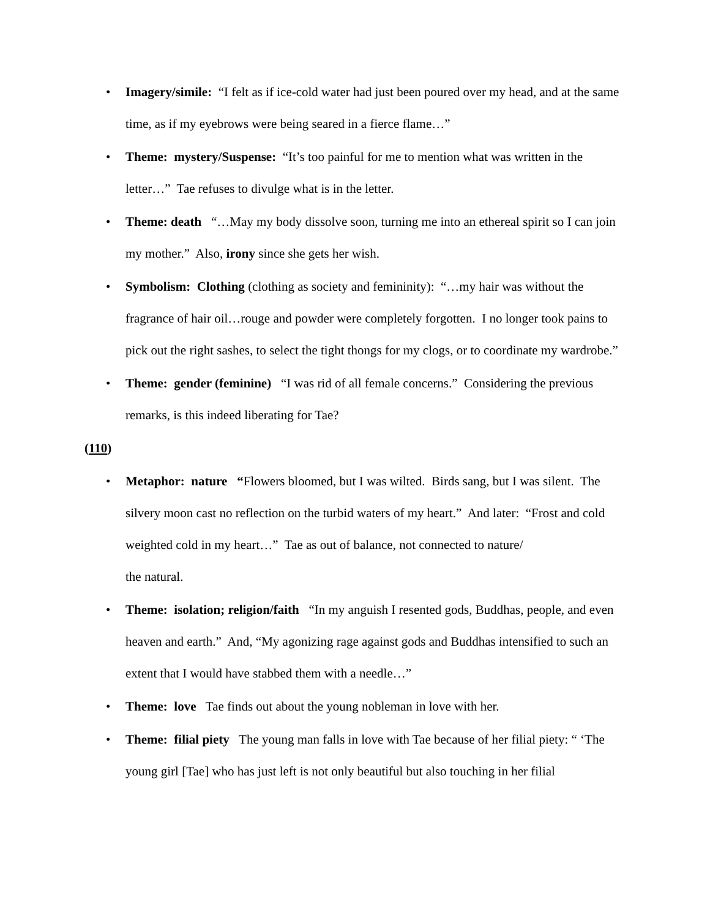• Imagery/simile: “I felt as if ice-cold water had just been poured over my head, and at the same time, as if my eyebrows were being seared in a fierce flame…”
• Theme: mystery/Suspense: “It’s too painful for me to mention what was written in the letter…” Tae refuses to divulge what is in the letter.
• Theme: death “…May my body dissolve soon, turning me into an ethereal spirit so I can join my mother.” Also, irony since she gets her wish.
• Symbolism: Clothing (clothing as society and femininity): “…my hair was without the fragrance of hair oil…rouge and powder were completely forgotten. I no longer took pains to pick out the right sashes, to select the tight thongs for my clogs, or to coordinate my wardrobe.”
• Theme: gender (feminine) “I was rid of all female concerns.” Considering the previous remarks, is this indeed liberating for Tae?
(110)
• Metaphor: nature “Flowers bloomed, but I was wilted. Birds sang, but I was silent. The silvery moon cast no reflection on the turbid waters of my heart.” And later: “Frost and cold weighted cold in my heart…” Tae as out of balance, not connected to nature/
the natural.
• Theme: isolation; religion/faith “In my anguish I resented gods, Buddhas, people, and even heaven and earth.” And, “My agonizing rage against gods and Buddhas intensified to such an extent that I would have stabbed them with a needle…”
• Theme: love Tae finds out about the young nobleman in love with her.
• Theme: filial piety The young man falls in love with Tae because of her filial piety: “ ‘The young girl [Tae] who has just left is not only beautiful but also touching in her filial